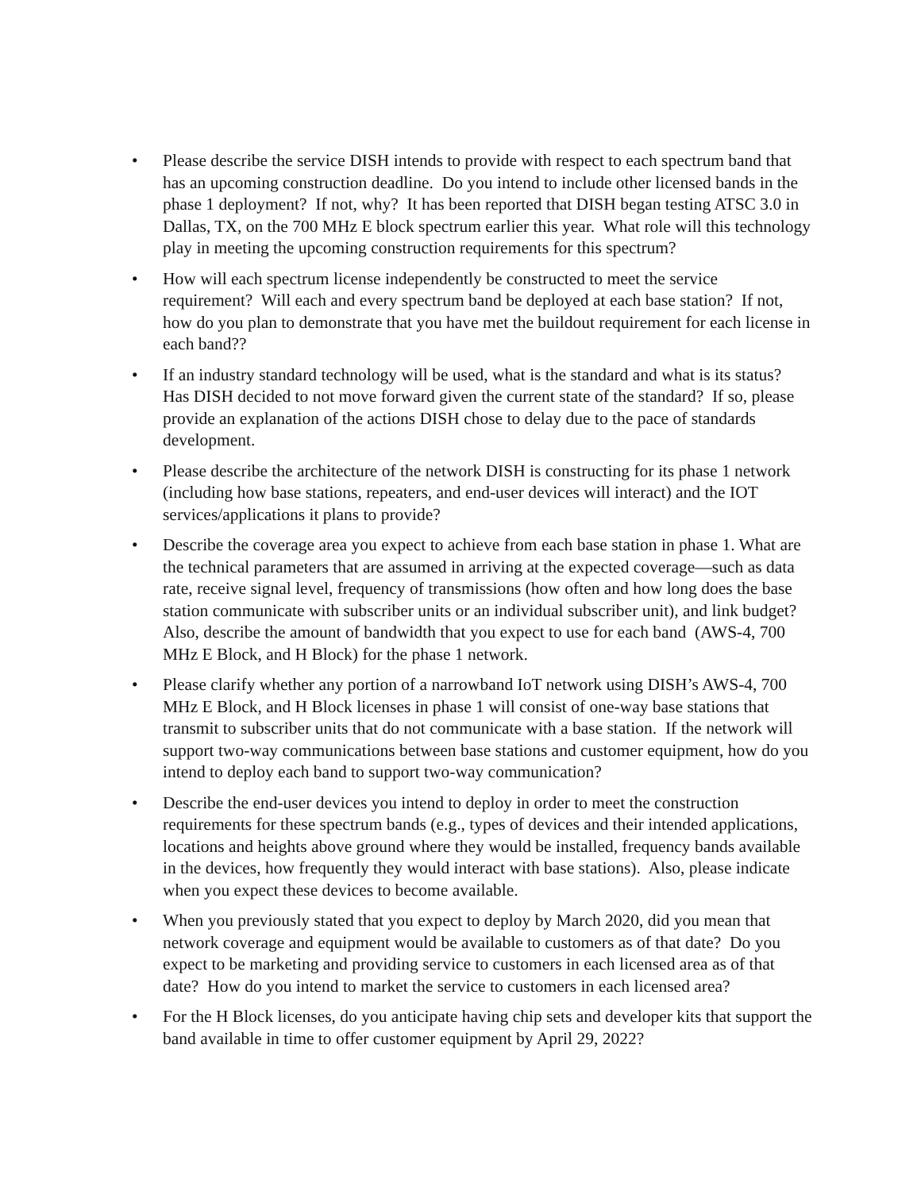• Please describe the service DISH intends to provide with respect to each spectrum band that has an upcoming construction deadline. Do you intend to include other licensed bands in the phase 1 deployment? If not, why? It has been reported that DISH began testing ATSC 3.0 in Dallas, TX, on the 700 MHz E block spectrum earlier this year. What role will this technology play in meeting the upcoming construction requirements for this spectrum?
• How will each spectrum license independently be constructed to meet the service requirement? Will each and every spectrum band be deployed at each base station? If not, how do you plan to demonstrate that you have met the buildout requirement for each license in each band??
• If an industry standard technology will be used, what is the standard and what is its status? Has DISH decided to not move forward given the current state of the standard? If so, please provide an explanation of the actions DISH chose to delay due to the pace of standards development.
• Please describe the architecture of the network DISH is constructing for its phase 1 network (including how base stations, repeaters, and end-user devices will interact) and the IOT services/applications it plans to provide?
• Describe the coverage area you expect to achieve from each base station in phase 1. What are the technical parameters that are assumed in arriving at the expected coverage—such as data rate, receive signal level, frequency of transmissions (how often and how long does the base station communicate with subscriber units or an individual subscriber unit), and link budget? Also, describe the amount of bandwidth that you expect to use for each band (AWS-4, 700 MHz E Block, and H Block) for the phase 1 network.
• Please clarify whether any portion of a narrowband IoT network using DISH’s AWS-4, 700 MHz E Block, and H Block licenses in phase 1 will consist of one-way base stations that transmit to subscriber units that do not communicate with a base station. If the network will support two-way communications between base stations and customer equipment, how do you intend to deploy each band to support two-way communication?
• Describe the end-user devices you intend to deploy in order to meet the construction requirements for these spectrum bands (e.g., types of devices and their intended applications, locations and heights above ground where they would be installed, frequency bands available in the devices, how frequently they would interact with base stations). Also, please indicate when you expect these devices to become available.
• When you previously stated that you expect to deploy by March 2020, did you mean that network coverage and equipment would be available to customers as of that date? Do you expect to be marketing and providing service to customers in each licensed area as of that date? How do you intend to market the service to customers in each licensed area?
• For the H Block licenses, do you anticipate having chip sets and developer kits that support the band available in time to offer customer equipment by April 29, 2022?